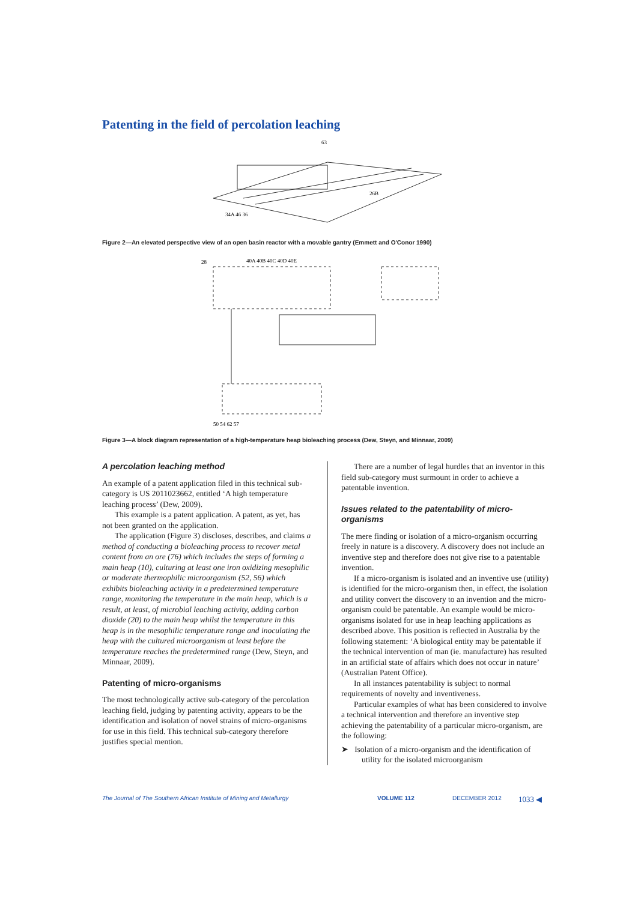Patenting in the field of percolation leaching
63
34A 46 36
26B
Figure 2—An elevated perspective view of an open basin reactor with a movable gantry (Emmett and O'Conor 1990)
28
40A 40B 40C 40D 40E
50 54 62 57
Figure 3—A block diagram representation of a high-temperature heap bioleaching process (Dew, Steyn, and Minnaar, 2009)
A percolation leaching method
An example of a patent application filed in this technical sub-category is US 2011023662, entitled ‘A high temperature leaching process’ (Dew, 2009).
This example is a patent application. A patent, as yet, has not been granted on the application.
The application (Figure 3) discloses, describes, and claims a method of conducting a bioleaching process to recover metal content from an ore (76) which includes the steps of forming a main heap (10), culturing at least one iron oxidizing mesophilic or moderate thermophilic microorganism (52, 56) which exhibits bioleaching activity in a predetermined temperature range, monitoring the temperature in the main heap, which is a result, at least, of microbial leaching activity, adding carbon dioxide (20) to the main heap whilst the temperature in this heap is in the mesophilic temperature range and inoculating the heap with the cultured microorganism at least before the temperature reaches the predetermined range (Dew, Steyn, and Minnaar, 2009).
Patenting of micro-organisms
The most technologically active sub-category of the percolation leaching field, judging by patenting activity, appears to be the identification and isolation of novel strains of micro-organisms for use in this field. This technical sub-category therefore justifies special mention.
There are a number of legal hurdles that an inventor in this field sub-category must surmount in order to achieve a patentable invention.
Issues related to the patentability of micro-organisms
The mere finding or isolation of a micro-organism occurring freely in nature is a discovery. A discovery does not include an inventive step and therefore does not give rise to a patentable invention.
If a micro-organism is isolated and an inventive use (utility) is identified for the micro-organism then, in effect, the isolation and utility convert the discovery to an invention and the micro-organism could be patentable. An example would be micro-organisms isolated for use in heap leaching applications as described above. This position is reflected in Australia by the following statement: ‘A biological entity may be patentable if the technical intervention of man (ie. manufacture) has resulted in an artificial state of affairs which does not occur in nature’ (Australian Patent Office).
In all instances patentability is subject to normal requirements of novelty and inventiveness.
Particular examples of what has been considered to involve a technical intervention and therefore an inventive step achieving the patentability of a particular micro-organism, are the following:
➤ Isolation of a micro-organism and the identification of utility for the isolated microorganism
The Journal of The Southern African Institute of Mining and Metallurgy VOLUME 112 DECEMBER 2012 1033 ◀